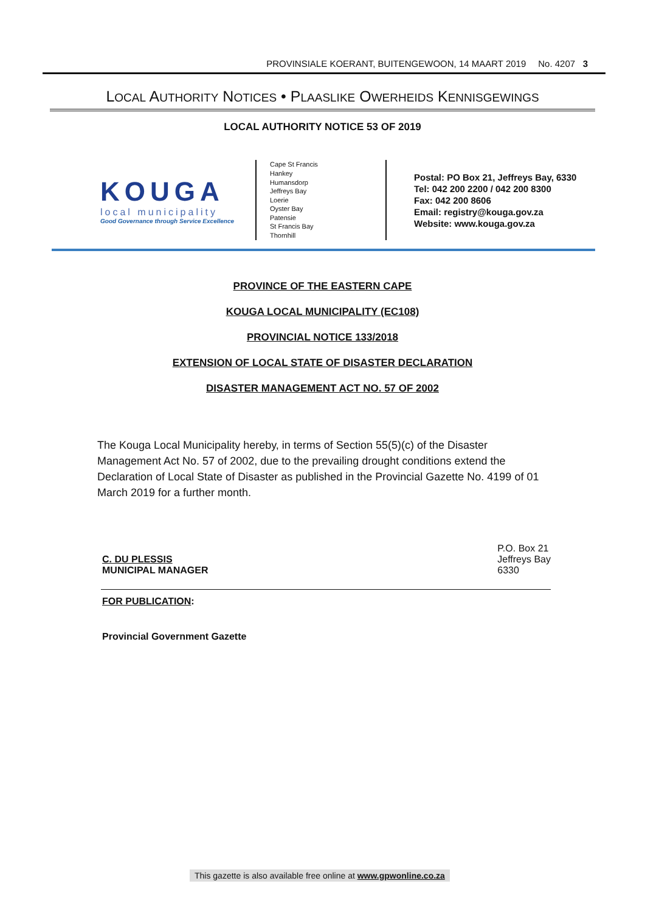PROVINSIALE KOERANT, BUITENGEWOON, 14 MAART 2019 No. 4207 3
LOCAL AUTHORITY NOTICES • PLAASLIKE OWERHEIDS KENNISGEWINGS
LOCAL AUTHORITY NOTICE 53 OF 2019
KOUGA
local municipality
Good Governance through Service Excellence
Cape St Francis
Hankey
Humansdorp
Jeffreys Bay
Loerie
Oyster Bay
Patensie
St Francis Bay
Thornhill
Postal: PO Box 21, Jeffreys Bay, 6330
Tel: 042 200 2200 / 042 200 8300
Fax: 042 200 8606
Email: registry@kouga.gov.za
Website: www.kouga.gov.za
PROVINCE OF THE EASTERN CAPE
KOUGA LOCAL MUNICIPALITY (EC108)
PROVINCIAL NOTICE 133/2018
EXTENSION OF LOCAL STATE OF DISASTER DECLARATION
DISASTER MANAGEMENT ACT NO. 57 OF 2002
The Kouga Local Municipality hereby, in terms of Section 55(5)(c) of the Disaster Management Act No. 57 of 2002, due to the prevailing drought conditions extend the Declaration of Local State of Disaster as published in the Provincial Gazette No. 4199 of 01 March 2019 for a further month.
C. DU PLESSIS
MUNICIPAL MANAGER
P.O. Box 21
Jeffreys Bay
6330
FOR PUBLICATION:
Provincial Government Gazette
This gazette is also available free online at www.gpwonline.co.za